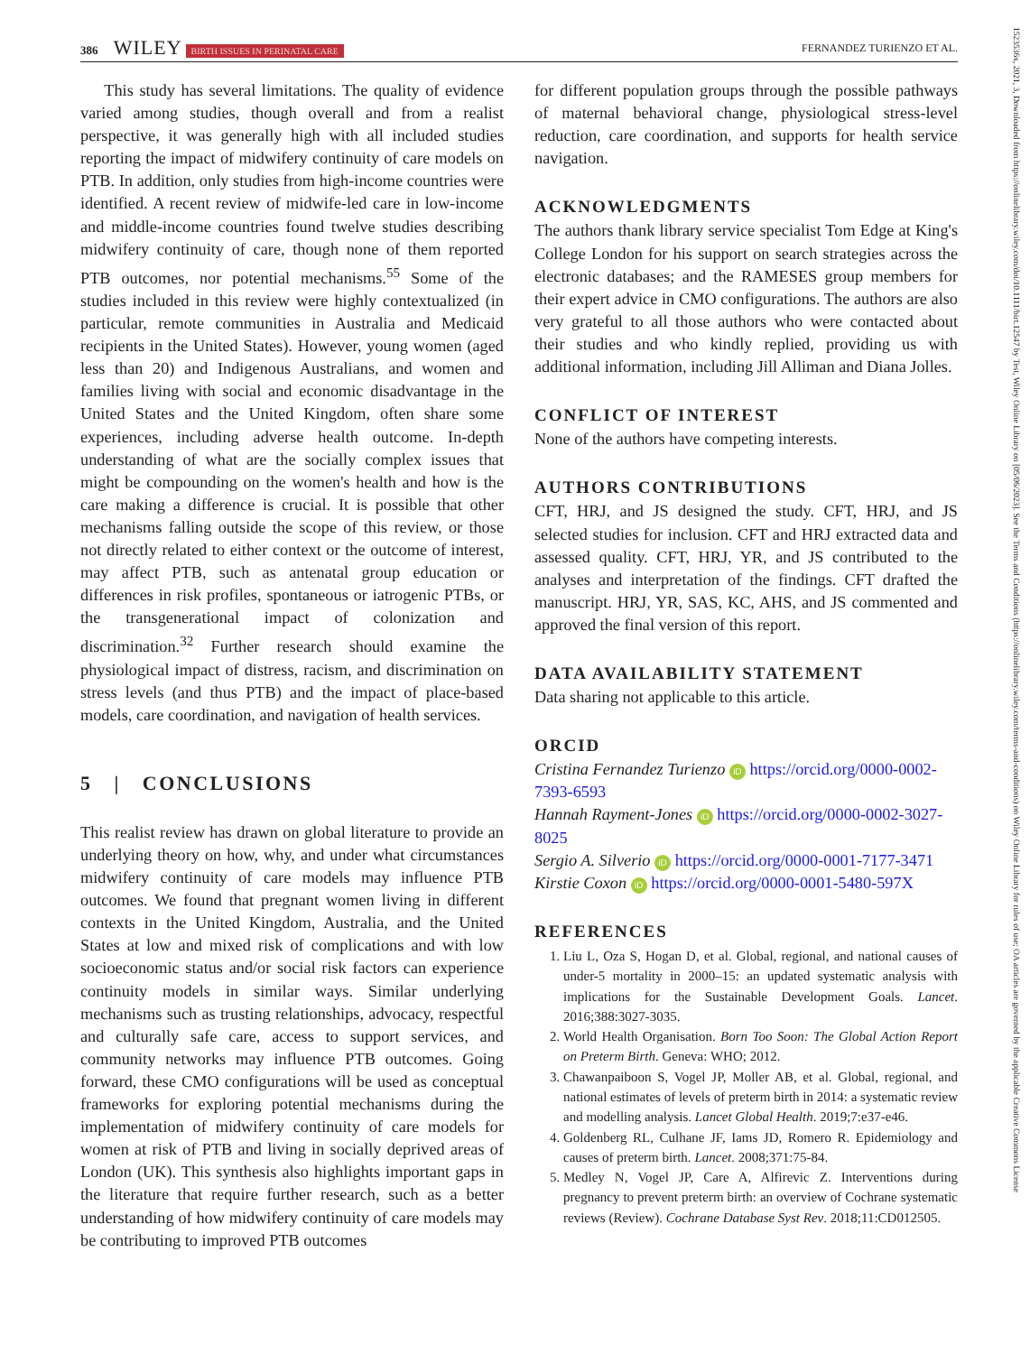386 WILEY BIRTH ISSUES IN PERINATAL CARE FERNANDEZ TURIENZO ET AL.
This study has several limitations. The quality of evidence varied among studies, though overall and from a realist perspective, it was generally high with all included studies reporting the impact of midwifery continuity of care models on PTB. In addition, only studies from high-income countries were identified. A recent review of midwife-led care in low-income and middle-income countries found twelve studies describing midwifery continuity of care, though none of them reported PTB outcomes, nor potential mechanisms.<sup>55</sup> Some of the studies included in this review were highly contextualized (in particular, remote communities in Australia and Medicaid recipients in the United States). However, young women (aged less than 20) and Indigenous Australians, and women and families living with social and economic disadvantage in the United States and the United Kingdom, often share some experiences, including adverse health outcome. In-depth understanding of what are the socially complex issues that might be compounding on the women's health and how is the care making a difference is crucial. It is possible that other mechanisms falling outside the scope of this review, or those not directly related to either context or the outcome of interest, may affect PTB, such as antenatal group education or differences in risk profiles, spontaneous or iatrogenic PTBs, or the transgenerational impact of colonization and discrimination.<sup>32</sup> Further research should examine the physiological impact of distress, racism, and discrimination on stress levels (and thus PTB) and the impact of place-based models, care coordination, and navigation of health services.
5 | CONCLUSIONS
This realist review has drawn on global literature to provide an underlying theory on how, why, and under what circumstances midwifery continuity of care models may influence PTB outcomes. We found that pregnant women living in different contexts in the United Kingdom, Australia, and the United States at low and mixed risk of complications and with low socioeconomic status and/or social risk factors can experience continuity models in similar ways. Similar underlying mechanisms such as trusting relationships, advocacy, respectful and culturally safe care, access to support services, and community networks may influence PTB outcomes. Going forward, these CMO configurations will be used as conceptual frameworks for exploring potential mechanisms during the implementation of midwifery continuity of care models for women at risk of PTB and living in socially deprived areas of London (UK). This synthesis also highlights important gaps in the literature that require further research, such as a better understanding of how midwifery continuity of care models may be contributing to improved PTB outcomes
for different population groups through the possible pathways of maternal behavioral change, physiological stress-level reduction, care coordination, and supports for health service navigation.
ACKNOWLEDGMENTS
The authors thank library service specialist Tom Edge at King's College London for his support on search strategies across the electronic databases; and the RAMESES group members for their expert advice in CMO configurations. The authors are also very grateful to all those authors who were contacted about their studies and who kindly replied, providing us with additional information, including Jill Alliman and Diana Jolles.
CONFLICT OF INTEREST
None of the authors have competing interests.
AUTHORS CONTRIBUTIONS
CFT, HRJ, and JS designed the study. CFT, HRJ, and JS selected studies for inclusion. CFT and HRJ extracted data and assessed quality. CFT, HRJ, YR, and JS contributed to the analyses and interpretation of the findings. CFT drafted the manuscript. HRJ, YR, SAS, KC, AHS, and JS commented and approved the final version of this report.
DATA AVAILABILITY STATEMENT
Data sharing not applicable to this article.
ORCID
Cristina Fernandez Turienzo iD https://orcid.org/0000-0002-7393-6593
Hannah Rayment-Jones iD https://orcid.org/0000-0002-3027-8025
Sergio A. Silverio iD https://orcid.org/0000-0001-7177-3471
Kirstie Coxon iD https://orcid.org/0000-0001-5480-597X
REFERENCES
1. Liu L, Oza S, Hogan D, et al. Global, regional, and national causes of under-5 mortality in 2000–15: an updated systematic analysis with implications for the Sustainable Development Goals. Lancet. 2016;388:3027-3035.
2. World Health Organisation. Born Too Soon: The Global Action Report on Preterm Birth. Geneva: WHO; 2012.
3. Chawanpaiboon S, Vogel JP, Moller AB, et al. Global, regional, and national estimates of levels of preterm birth in 2014: a systematic review and modelling analysis. Lancet Global Health. 2019;7:e37-e46.
4. Goldenberg RL, Culhane JF, Iams JD, Romero R. Epidemiology and causes of preterm birth. Lancet. 2008;371:75-84.
5. Medley N, Vogel JP, Care A, Alfirevic Z. Interventions during pregnancy to prevent preterm birth: an overview of Cochrane systematic reviews (Review). Cochrane Database Syst Rev. 2018;11:CD012505.
1523536x, 2021, 3, Downloaded from https://onlinelibrary.wiley.com/doi/10.1111/birt.12547 by Test, Wiley Online Library on [05/06/2023]. See the Terms and Conditions (https://onlinelibrary.wiley.com/terms-and-conditions) on Wiley Online Library for rules of use; OA articles are governed by the applicable Creative Commons License